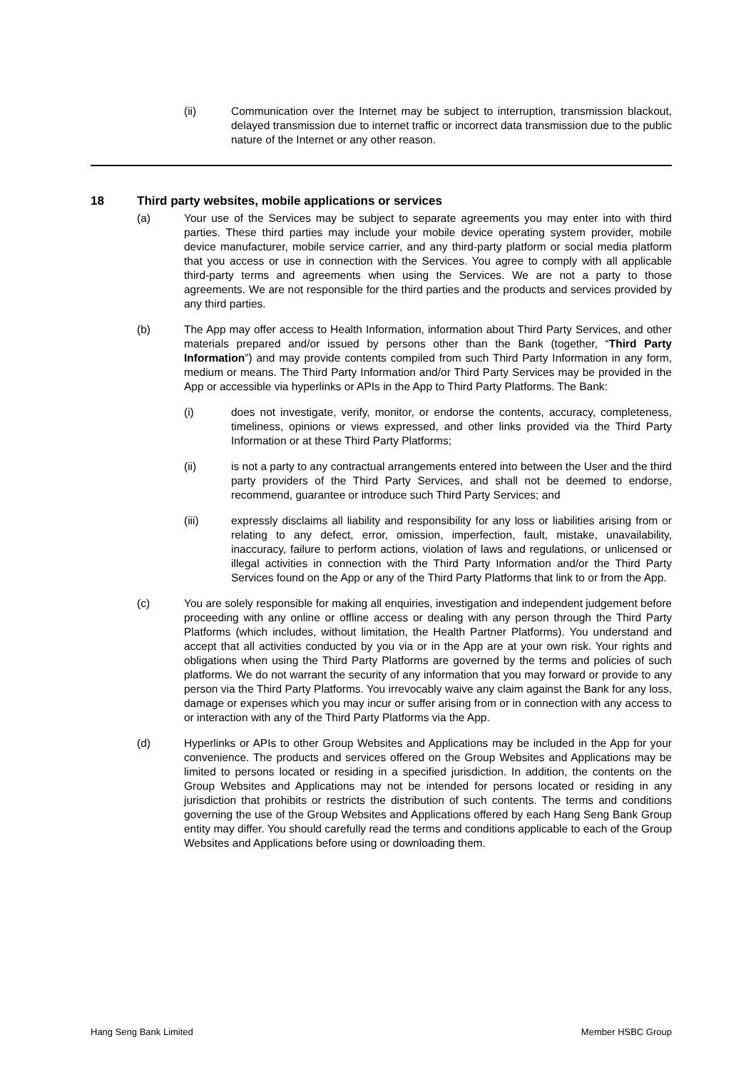(ii) Communication over the Internet may be subject to interruption, transmission blackout, delayed transmission due to internet traffic or incorrect data transmission due to the public nature of the Internet or any other reason.
18 Third party websites, mobile applications or services
(a) Your use of the Services may be subject to separate agreements you may enter into with third parties. These third parties may include your mobile device operating system provider, mobile device manufacturer, mobile service carrier, and any third-party platform or social media platform that you access or use in connection with the Services. You agree to comply with all applicable third-party terms and agreements when using the Services. We are not a party to those agreements. We are not responsible for the third parties and the products and services provided by any third parties.
(b) The App may offer access to Health Information, information about Third Party Services, and other materials prepared and/or issued by persons other than the Bank (together, “Third Party Information”) and may provide contents compiled from such Third Party Information in any form, medium or means. The Third Party Information and/or Third Party Services may be provided in the App or accessible via hyperlinks or APIs in the App to Third Party Platforms. The Bank:
(i) does not investigate, verify, monitor, or endorse the contents, accuracy, completeness, timeliness, opinions or views expressed, and other links provided via the Third Party Information or at these Third Party Platforms;
(ii) is not a party to any contractual arrangements entered into between the User and the third party providers of the Third Party Services, and shall not be deemed to endorse, recommend, guarantee or introduce such Third Party Services; and
(iii) expressly disclaims all liability and responsibility for any loss or liabilities arising from or relating to any defect, error, omission, imperfection, fault, mistake, unavailability, inaccuracy, failure to perform actions, violation of laws and regulations, or unlicensed or illegal activities in connection with the Third Party Information and/or the Third Party Services found on the App or any of the Third Party Platforms that link to or from the App.
(c) You are solely responsible for making all enquiries, investigation and independent judgement before proceeding with any online or offline access or dealing with any person through the Third Party Platforms (which includes, without limitation, the Health Partner Platforms). You understand and accept that all activities conducted by you via or in the App are at your own risk. Your rights and obligations when using the Third Party Platforms are governed by the terms and policies of such platforms. We do not warrant the security of any information that you may forward or provide to any person via the Third Party Platforms. You irrevocably waive any claim against the Bank for any loss, damage or expenses which you may incur or suffer arising from or in connection with any access to or interaction with any of the Third Party Platforms via the App.
(d) Hyperlinks or APIs to other Group Websites and Applications may be included in the App for your convenience. The products and services offered on the Group Websites and Applications may be limited to persons located or residing in a specified jurisdiction. In addition, the contents on the Group Websites and Applications may not be intended for persons located or residing in any jurisdiction that prohibits or restricts the distribution of such contents. The terms and conditions governing the use of the Group Websites and Applications offered by each Hang Seng Bank Group entity may differ. You should carefully read the terms and conditions applicable to each of the Group Websites and Applications before using or downloading them.
Hang Seng Bank Limited Member HSBC Group